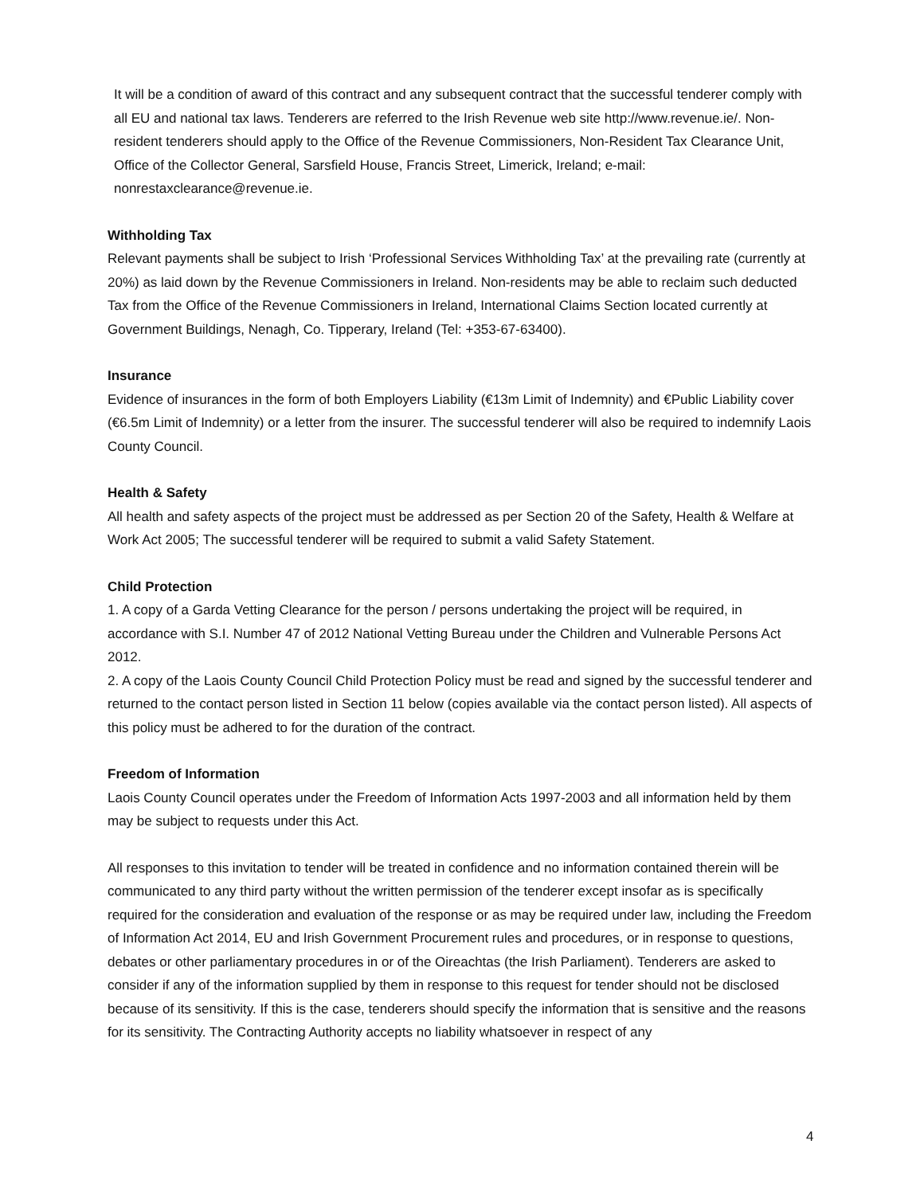It will be a condition of award of this contract and any subsequent contract that the successful tenderer comply with all EU and national tax laws. Tenderers are referred to the Irish Revenue web site http://www.revenue.ie/. Non-resident tenderers should apply to the Office of the Revenue Commissioners, Non-Resident Tax Clearance Unit, Office of the Collector General, Sarsfield House, Francis Street, Limerick, Ireland; e-mail: nonrestaxclearance@revenue.ie.
Withholding Tax
Relevant payments shall be subject to Irish ‘Professional Services Withholding Tax’ at the prevailing rate (currently at 20%) as laid down by the Revenue Commissioners in Ireland. Non-residents may be able to reclaim such deducted Tax from the Office of the Revenue Commissioners in Ireland, International Claims Section located currently at Government Buildings, Nenagh, Co. Tipperary, Ireland (Tel: +353-67-63400).
Insurance
Evidence of insurances in the form of both Employers Liability (€13m Limit of Indemnity) and €Public Liability cover (€6.5m Limit of Indemnity) or a letter from the insurer. The successful tenderer will also be required to indemnify Laois County Council.
Health & Safety
All health and safety aspects of the project must be addressed as per Section 20 of the Safety, Health & Welfare at Work Act 2005; The successful tenderer will be required to submit a valid Safety Statement.
Child Protection
1. A copy of a Garda Vetting Clearance for the person / persons undertaking the project will be required, in accordance with S.I. Number 47 of 2012 National Vetting Bureau under the Children and Vulnerable Persons Act 2012.
2. A copy of the Laois County Council Child Protection Policy must be read and signed by the successful tenderer and returned to the contact person listed in Section 11 below (copies available via the contact person listed). All aspects of this policy must be adhered to for the duration of the contract.
Freedom of Information
Laois County Council operates under the Freedom of Information Acts 1997-2003 and all information held by them may be subject to requests under this Act.
All responses to this invitation to tender will be treated in confidence and no information contained therein will be communicated to any third party without the written permission of the tenderer except insofar as is specifically required for the consideration and evaluation of the response or as may be required under law, including the Freedom of Information Act 2014, EU and Irish Government Procurement rules and procedures, or in response to questions, debates or other parliamentary procedures in or of the Oireachtas (the Irish Parliament). Tenderers are asked to consider if any of the information supplied by them in response to this request for tender should not be disclosed because of its sensitivity. If this is the case, tenderers should specify the information that is sensitive and the reasons for its sensitivity. The Contracting Authority accepts no liability whatsoever in respect of any
4